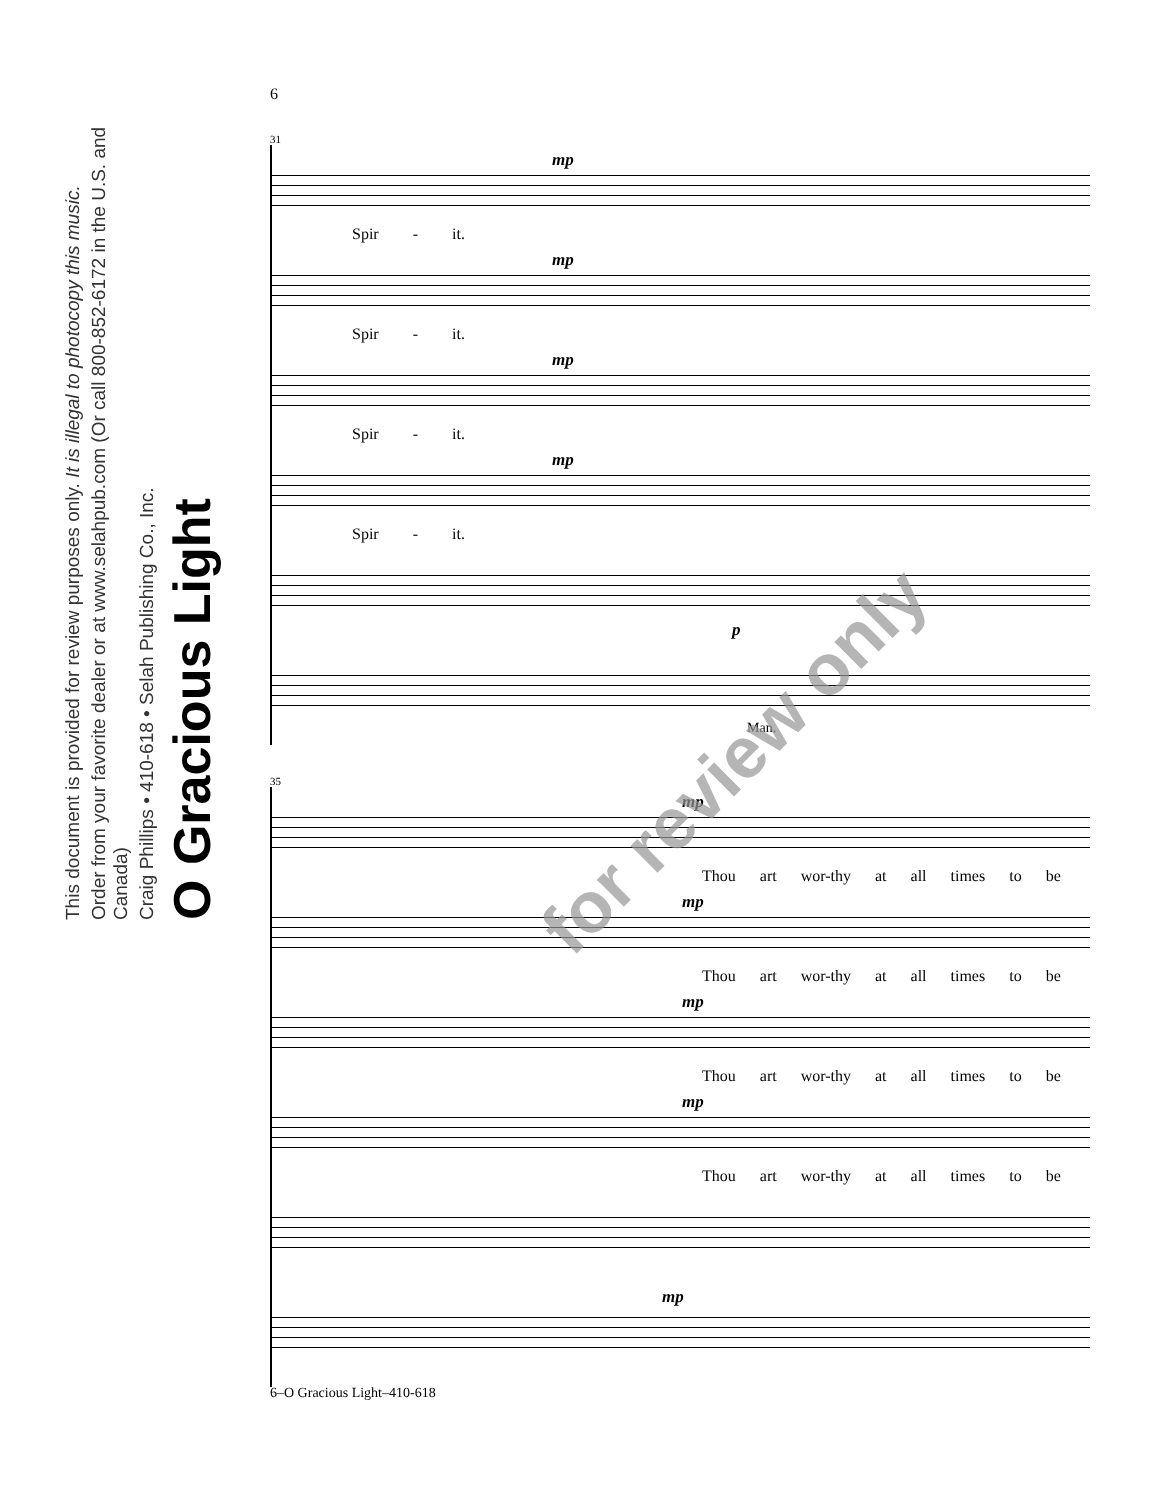O Gracious Light
Craig Phillips • 410-618 • Selah Publishing Co., Inc.
Order from your favorite dealer or at www.selahpub.com (Or call 800-852-6172 in the U.S. and Canada)
This document is provided for review purposes only. It is illegal to photocopy this music.
6
31
mp
Spir - it.
mp
Spir - it.
mp
Spir - it.
mp
Spir - it.
p
Man.
35
mp
Thou art wor-thy at all times to be
mp
Thou art wor-thy at all times to be
mp
Thou art wor-thy at all times to be
mp
Thou art wor-thy at all times to be
mp
for review only
6–O Gracious Light–410-618